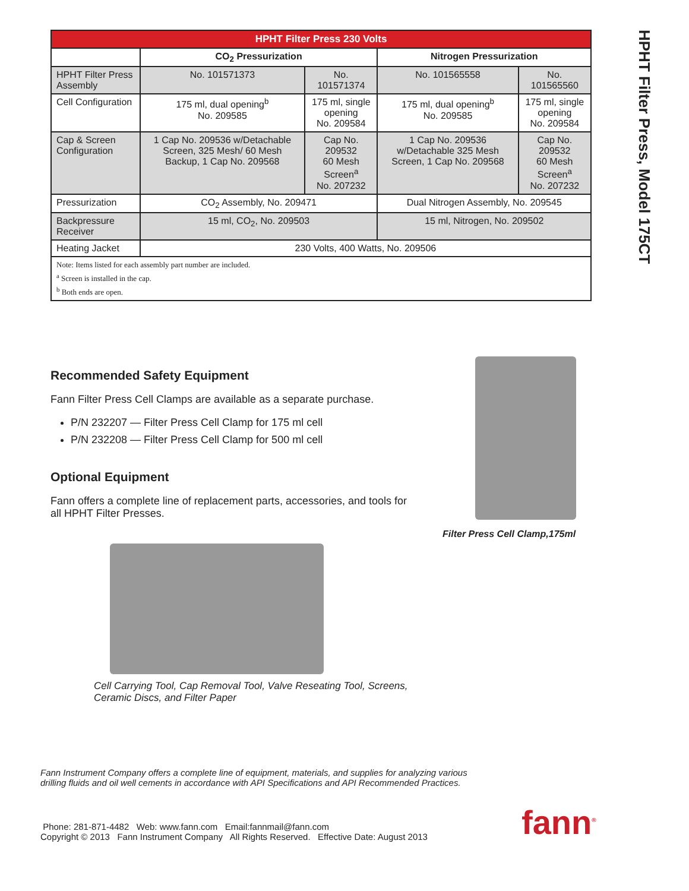HPHT Filter Press, Model 175CT
| HPHT Filter Press 230 Volts | | | | |
| --- | --- | --- | --- | --- |
| | CO<sub>2</sub> Pressurization | | Nitrogen Pressurization | |
| HPHT Filter Press Assembly | No. 101571373 | No. 101571374 | No. 101565558 | No. 101565560 |
| Cell Configuration | 175 ml, dual opening<sup>b</sup> No. 209585 | 175 ml, single opening No. 209584 | 175 ml, dual opening<sup>b</sup> No. 209585 | 175 ml, single opening No. 209584 |
| Cap & Screen Configuration | 1 Cap No. 209536 w/Detachable Screen, 325 Mesh/ 60 Mesh Backup, 1 Cap No. 209568 | Cap No. 209532 60 Mesh Screen<sup>a</sup> No. 207232 | 1 Cap No. 209536 w/Detachable 325 Mesh Screen, 1 Cap No. 209568 | Cap No. 209532 60 Mesh Screen<sup>a</sup> No. 207232 |
| Pressurization | CO<sub>2</sub> Assembly, No. 209471 | | Dual Nitrogen Assembly, No. 209545 | |
| Backpressure Receiver | 15 ml, CO<sub>2</sub>, No. 209503 | | 15 ml, Nitrogen, No. 209502 | |
| Heating Jacket | 230 Volts, 400 Watts, No. 209506 | | | |
| Note: Items listed for each assembly part number are included. <sup>a</sup> Screen is installed in the cap. <sup>b</sup> Both ends are open. | | | | |
Recommended Safety Equipment
Fann Filter Press Cell Clamps are available as a separate purchase.
P/N 232207 — Filter Press Cell Clamp for 175 ml cell
P/N 232208 — Filter Press Cell Clamp for 500 ml cell
Optional Equipment
Fann offers a complete line of replacement parts, accessories, and tools for all HPHT Filter Presses.
Cell Carrying Tool, Cap Removal Tool, Valve Reseating Tool, Screens, Ceramic Discs, and Filter Paper
Filter Press Cell Clamp,175ml
Fann Instrument Company offers a complete line of equipment, materials, and supplies for analyzing various
drilling fluids and oil well cements in accordance with API Specifications and API Recommended Practices.
Phone: 281-871-4482 Web: www.fann.com Email:fannmail@fann.com
Copyright © 2013 Fann Instrument Company All Rights Reserved. Effective Date: August 2013
fann<sup>®</sup>